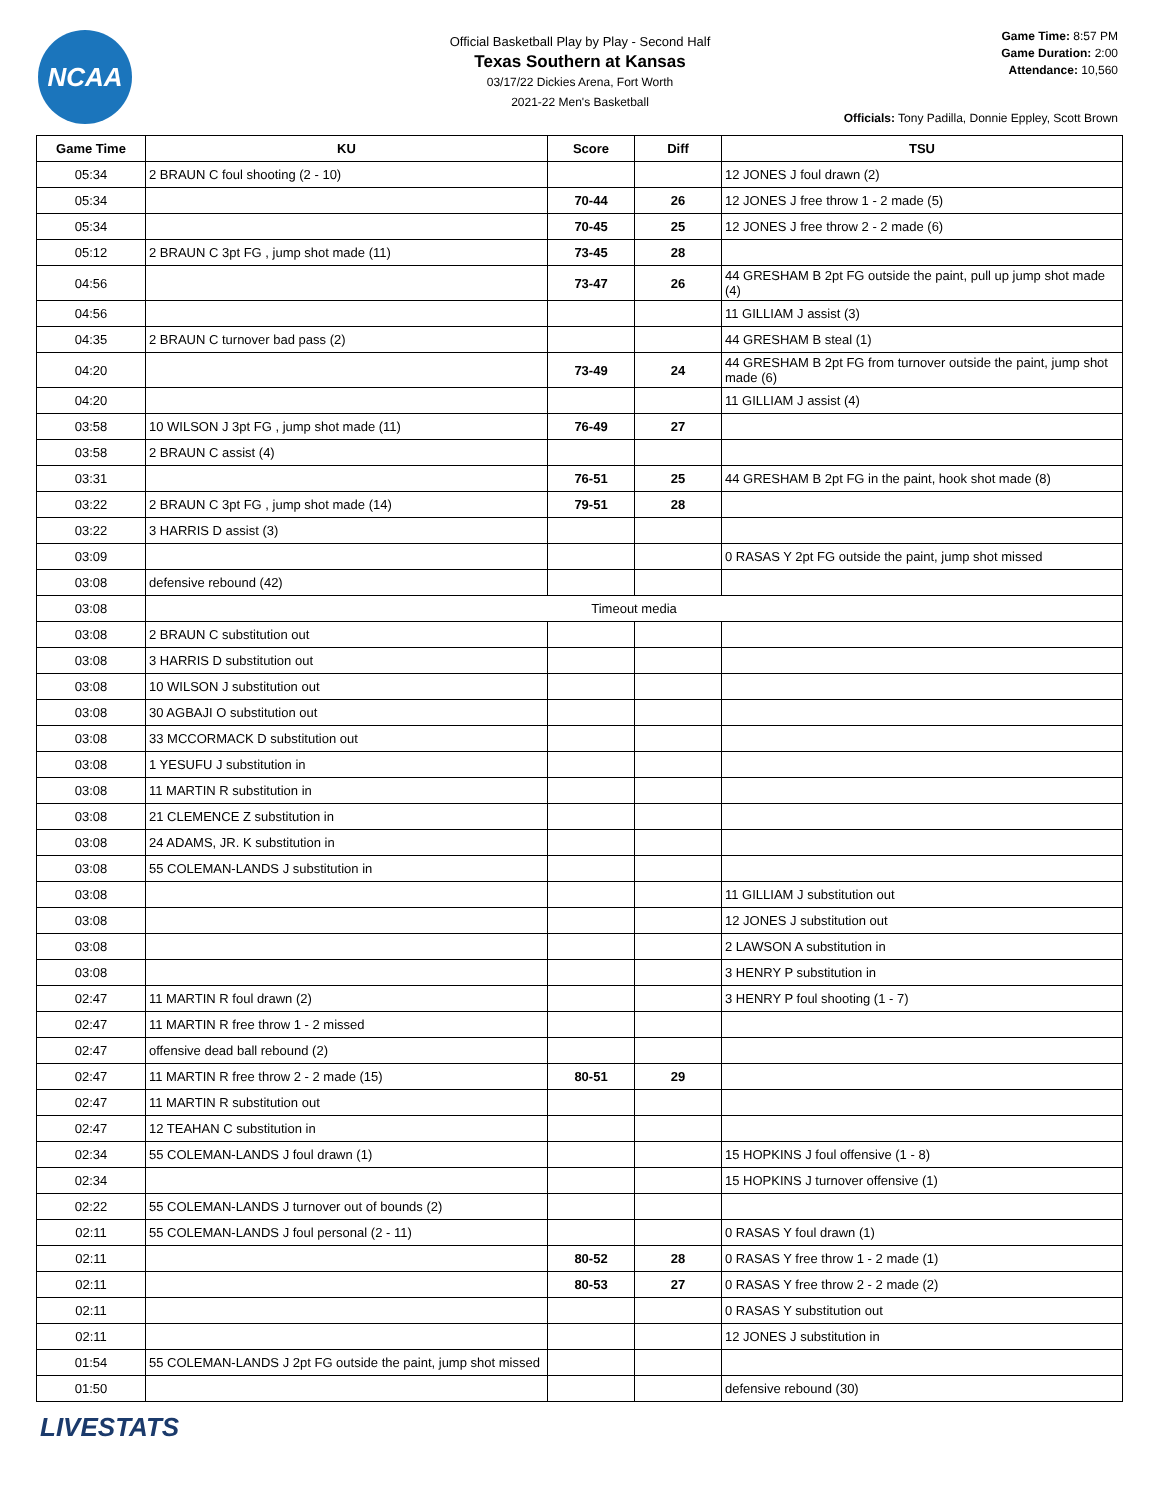NCAA
Official Basketball Play by Play - Second Half
Texas Southern at Kansas
03/17/22 Dickies Arena, Fort Worth
2021-22 Men's Basketball
Game Time: 8:57 PM
Game Duration: 2:00
Attendance: 10,560
Officials: Tony Padilla, Donnie Eppley, Scott Brown
| Game Time | KU | Score | Diff | TSU |
| --- | --- | --- | --- | --- |
| 05:34 | 2 BRAUN C foul shooting (2 - 10) | | | 12 JONES J foul drawn (2) |
| 05:34 | | 70-44 | 26 | 12 JONES J free throw 1 - 2 made (5) |
| 05:34 | | 70-45 | 25 | 12 JONES J free throw 2 - 2 made (6) |
| 05:12 | 2 BRAUN C 3pt FG , jump shot made (11) | 73-45 | 28 | |
| 04:56 | | 73-47 | 26 | 44 GRESHAM B 2pt FG outside the paint, pull up jump shot made (4) |
| 04:56 | | | | 11 GILLIAM J assist (3) |
| 04:35 | 2 BRAUN C turnover bad pass (2) | | | 44 GRESHAM B steal (1) |
| 04:20 | | 73-49 | 24 | 44 GRESHAM B 2pt FG from turnover outside the paint, jump shot made (6) |
| 04:20 | | | | 11 GILLIAM J assist (4) |
| 03:58 | 10 WILSON J 3pt FG , jump shot made (11) | 76-49 | 27 | |
| 03:58 | 2 BRAUN C assist (4) | | | |
| 03:31 | | 76-51 | 25 | 44 GRESHAM B 2pt FG in the paint, hook shot made (8) |
| 03:22 | 2 BRAUN C 3pt FG , jump shot made (14) | 79-51 | 28 | |
| 03:22 | 3 HARRIS D assist (3) | | | |
| 03:09 | | | | 0 RASAS Y 2pt FG outside the paint, jump shot missed |
| 03:08 | defensive rebound (42) | | | |
| 03:08 | Timeout media | | | |
| 03:08 | 2 BRAUN C substitution out | | | |
| 03:08 | 3 HARRIS D substitution out | | | |
| 03:08 | 10 WILSON J substitution out | | | |
| 03:08 | 30 AGBAJI O substitution out | | | |
| 03:08 | 33 MCCORMACK D substitution out | | | |
| 03:08 | 1 YESUFU J substitution in | | | |
| 03:08 | 11 MARTIN R substitution in | | | |
| 03:08 | 21 CLEMENCE Z substitution in | | | |
| 03:08 | 24 ADAMS, JR. K substitution in | | | |
| 03:08 | 55 COLEMAN-LANDS J substitution in | | | |
| 03:08 | | | | 11 GILLIAM J substitution out |
| 03:08 | | | | 12 JONES J substitution out |
| 03:08 | | | | 2 LAWSON A substitution in |
| 03:08 | | | | 3 HENRY P substitution in |
| 02:47 | 11 MARTIN R foul drawn (2) | | | 3 HENRY P foul shooting (1 - 7) |
| 02:47 | 11 MARTIN R free throw 1 - 2 missed | | | |
| 02:47 | offensive dead ball rebound (2) | | | |
| 02:47 | 11 MARTIN R free throw 2 - 2 made (15) | 80-51 | 29 | |
| 02:47 | 11 MARTIN R substitution out | | | |
| 02:47 | 12 TEAHAN C substitution in | | | |
| 02:34 | 55 COLEMAN-LANDS J foul drawn (1) | | | 15 HOPKINS J foul offensive (1 - 8) |
| 02:34 | | | | 15 HOPKINS J turnover offensive (1) |
| 02:22 | 55 COLEMAN-LANDS J turnover out of bounds (2) | | | |
| 02:11 | 55 COLEMAN-LANDS J foul personal (2 - 11) | | | 0 RASAS Y foul drawn (1) |
| 02:11 | | 80-52 | 28 | 0 RASAS Y free throw 1 - 2 made (1) |
| 02:11 | | 80-53 | 27 | 0 RASAS Y free throw 2 - 2 made (2) |
| 02:11 | | | | 0 RASAS Y substitution out |
| 02:11 | | | | 12 JONES J substitution in |
| 01:54 | 55 COLEMAN-LANDS J 2pt FG outside the paint, jump shot missed | | | |
| 01:50 | | | | defensive rebound (30) |
LIVESTATS